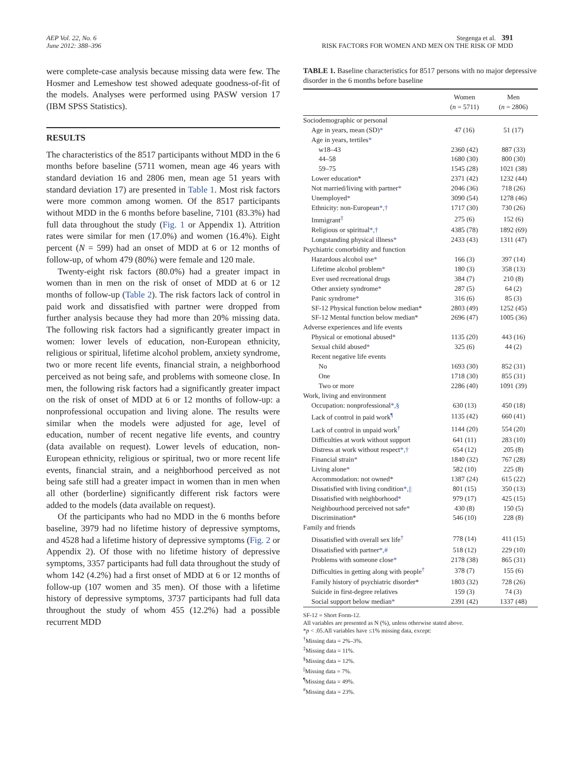AEP Vol. 22, No. 6
June 2012: 388–396
Stegenga et al. 391
RISK FACTORS FOR WOMEN AND MEN ON THE RISK OF MDD
were complete-case analysis because missing data were few. The Hosmer and Lemeshow test showed adequate goodness-of-fit of the models. Analyses were performed using PASW version 17 (IBM SPSS Statistics).
RESULTS
The characteristics of the 8517 participants without MDD in the 6 months before baseline (5711 women, mean age 46 years with standard deviation 16 and 2806 men, mean age 51 years with standard deviation 17) are presented in Table 1. Most risk factors were more common among women. Of the 8517 participants without MDD in the 6 months before baseline, 7101 (83.3%) had full data throughout the study (Fig. 1 or Appendix 1). Attrition rates were similar for men (17.0%) and women (16.4%). Eight percent (N = 599) had an onset of MDD at 6 or 12 months of follow-up, of whom 479 (80%) were female and 120 male.
Twenty-eight risk factors (80.0%) had a greater impact in women than in men on the risk of onset of MDD at 6 or 12 months of follow-up (Table 2). The risk factors lack of control in paid work and dissatisfied with partner were dropped from further analysis because they had more than 20% missing data. The following risk factors had a significantly greater impact in women: lower levels of education, non-European ethnicity, religious or spiritual, lifetime alcohol problem, anxiety syndrome, two or more recent life events, financial strain, a neighborhood perceived as not being safe, and problems with someone close. In men, the following risk factors had a significantly greater impact on the risk of onset of MDD at 6 or 12 months of follow-up: a nonprofessional occupation and living alone. The results were similar when the models were adjusted for age, level of education, number of recent negative life events, and country (data available on request). Lower levels of education, non-European ethnicity, religious or spiritual, two or more recent life events, financial strain, and a neighborhood perceived as not being safe still had a greater impact in women than in men when all other (borderline) significantly different risk factors were added to the models (data available on request).
Of the participants who had no MDD in the 6 months before baseline, 3979 had no lifetime history of depressive symptoms, and 4528 had a lifetime history of depressive symptoms (Fig. 2 or Appendix 2). Of those with no lifetime history of depressive symptoms, 3357 participants had full data throughout the study of whom 142 (4.2%) had a first onset of MDD at 6 or 12 months of follow-up (107 women and 35 men). Of those with a lifetime history of depressive symptoms, 3737 participants had full data throughout the study of whom 455 (12.2%) had a possible recurrent MDD
TABLE 1. Baseline characteristics for 8517 persons with no major depressive disorder in the 6 months before baseline
| | Women ( n = 5711) | Men ( n = 2806) |
| --- | --- | --- |
| Sociodemographic or personal | | |
| Age in years, mean (SD) * | 47 (16) | 51 (17) |
| Age in years, tertiles * | | |
| w18–43 | 2360 (42) | 887 (33) |
| 44–58 | 1680 (30) | 800 (30) |
| 59–75 | 1545 (28) | 1021 (38) |
| Lower education* | 2371 (42) | 1232 (44) |
| Not married/living with partner * | 2046 (36) | 718 (26) |
| Unemployed * | 3090 (54) | 1278 (46) |
| Ethnicity: non-European *,† | 1717 (30) | 730 (26) |
| Immigrant<sup>‡</sup> | 275 (6) | 152 (6) |
| Religious or spiritual *,† | 4385 (78) | 1892 (69) |
| Longstanding physical illness * | 2433 (43) | 1311 (47) |
| Psychiatric comorbidity and function | | |
| Hazardous alcohol use * | 166 (3) | 397 (14) |
| Lifetime alcohol problem * | 180 (3) | 358 (13) |
| Ever used recreational drugs | 384 (7) | 210 (8) |
| Other anxiety syndrome * | 287 (5) | 64 (2) |
| Panic syndrome * | 316 (6) | 85 (3) |
| SF-12 Physical function below median* | 2803 (49) | 1252 (45) |
| SF-12 Mental function below median* | 2696 (47) | 1005 (36) |
| Adverse experiences and life events | | |
| Physical or emotional abused * | 1135 (20) | 443 (16) |
| Sexual child abused * | 325 (6) | 44 (2) |
| Recent negative life events | | |
| No | 1693 (30) | 852 (31) |
| One | 1718 (30) | 855 (31) |
| Two or more | 2286 (40) | 1091 (39) |
| Work, living and environment | | |
| Occupation: nonprofessional *,§ | 630 (13) | 450 (18) |
| Lack of control in paid work<sup>¶</sup> | 1135 (42) | 660 (41) |
| Lack of control in unpaid work<sup>†</sup> | 1144 (20) | 554 (20) |
| Difficulties at work without support | 641 (11) | 283 (10) |
| Distress at work without respect *,† | 654 (12) | 205 (8) |
| Financial strain * | 1840 (32) | 767 (28) |
| Living alone * | 582 (10) | 225 (8) |
| Accommodation: not owned* | 1387 (24) | 615 (22) |
| Dissatisfied with living condition *,// | 801 (15) | 350 (13) |
| Dissatisfied with neighborhood * | 979 (17) | 425 (15) |
| Neighbourhood perceived not safe * | 430 (8) | 150 (5) |
| Discrimination* | 546 (10) | 228 (8) |
| Family and friends | | |
| Dissatisfied with overall sex life<sup>†</sup> | 778 (14) | 411 (15) |
| Dissatisfied with partner *,# | 518 (12) | 229 (10) |
| Problems with someone close * | 2178 (38) | 865 (31) |
| Difficulties in getting along with people<sup>†</sup> | 378 (7) | 155 (6) |
| Family history of psychiatric disorder* | 1803 (32) | 728 (26) |
| Suicide in first-degree relatives | 159 (3) | 74 (3) |
| Social support below median * | 2391 (42) | 1337 (48) |
SF-12 = Short Form-12.
All variables are presented as N (%), unless otherwise stated above.
*p < .05.All variables have ≤1% missing data, except:
<sup>†</sup> Missing data = 2%–3%.
<sup>‡</sup> Missing data = 11%.
<sup>§</sup> Missing data = 12%.
<sup>||</sup>Missing data = 7%.
<sup>¶</sup> Missing data = 49%.
<sup>#</sup> Missing data = 23%.